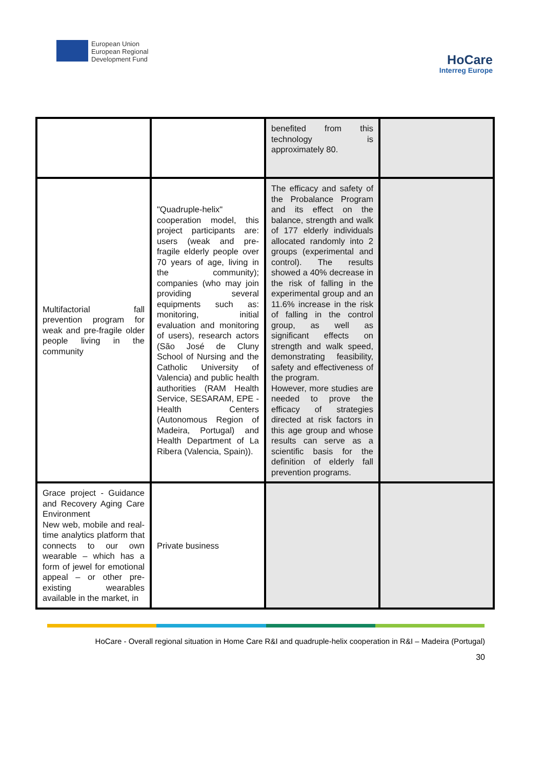European Union
European Regional
Development Fund
HoCare
Interreg Europe
| | | benefited from this technology is approximately 80. | |
| Multifactorial fall prevention program for weak and pre-fragile older people living in the community | "Quadruple-helix" cooperation model, this project participants are: users (weak and pre-fragile elderly people over 70 years of age, living in the community); companies (who may join providing several equipments such as: monitoring, initial evaluation and monitoring of users), research actors (São José de Cluny School of Nursing and the Catholic University of Valencia) and public health authorities (RAM Health Service, SESARAM, EPE - Health Centers (Autonomous Region of Madeira, Portugal) and Health Department of La Ribera (Valencia, Spain)). | The efficacy and safety of the Probalance Program and its effect on the balance, strength and walk of 177 elderly individuals allocated randomly into 2 groups (experimental and control). The results showed a 40% decrease in the risk of falling in the experimental group and an 11.6% increase in the risk of falling in the control group, as well as significant effects on strength and walk speed, demonstrating feasibility, safety and effectiveness of the program. However, more studies are needed to prove the efficacy of strategies directed at risk factors in this age group and whose results can serve as a scientific basis for the definition of elderly fall prevention programs. | |
| Grace project - Guidance and Recovery Aging Care Environment New web, mobile and real-time analytics platform that connects to our own wearable – which has a form of jewel for emotional appeal – or other pre-existing wearables available in the market, in | Private business | | |
HoCare - Overall regional situation in Home Care R&I and quadruple-helix cooperation in R&I – Madeira (Portugal)
30